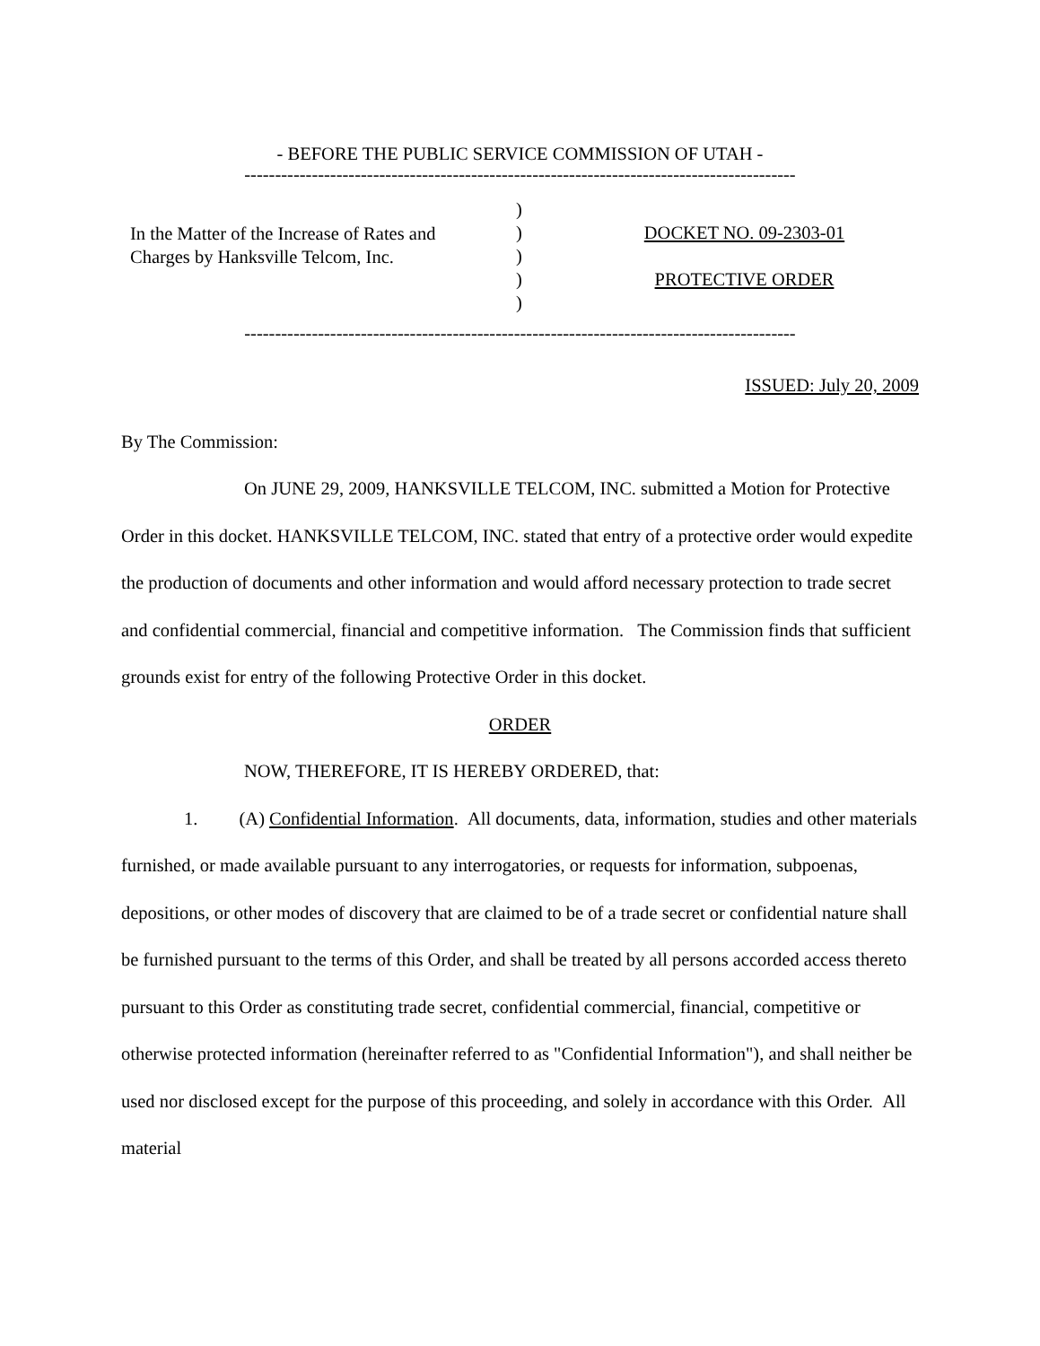- BEFORE THE PUBLIC SERVICE COMMISSION OF UTAH -
------------------------------------------------------------------------------------------
In the Matter of the Increase of Rates and
Charges by Hanksville Telcom, Inc.
)
)
)
)
)
DOCKET NO. 09-2303-01
PROTECTIVE ORDER
------------------------------------------------------------------------------------------
ISSUED: July 20, 2009
By The Commission:
On JUNE 29, 2009, HANKSVILLE TELCOM, INC. submitted a Motion for Protective Order in this docket. HANKSVILLE TELCOM, INC. stated that entry of a protective order would expedite the production of documents and other information and would afford necessary protection to trade secret and confidential commercial, financial and competitive information. The Commission finds that sufficient grounds exist for entry of the following Protective Order in this docket.
ORDER
NOW, THEREFORE, IT IS HEREBY ORDERED, that:
1. (A) Confidential Information. All documents, data, information, studies and other materials furnished, or made available pursuant to any interrogatories, or requests for information, subpoenas, depositions, or other modes of discovery that are claimed to be of a trade secret or confidential nature shall be furnished pursuant to the terms of this Order, and shall be treated by all persons accorded access thereto pursuant to this Order as constituting trade secret, confidential commercial, financial, competitive or otherwise protected information (hereinafter referred to as "Confidential Information"), and shall neither be used nor disclosed except for the purpose of this proceeding, and solely in accordance with this Order. All material